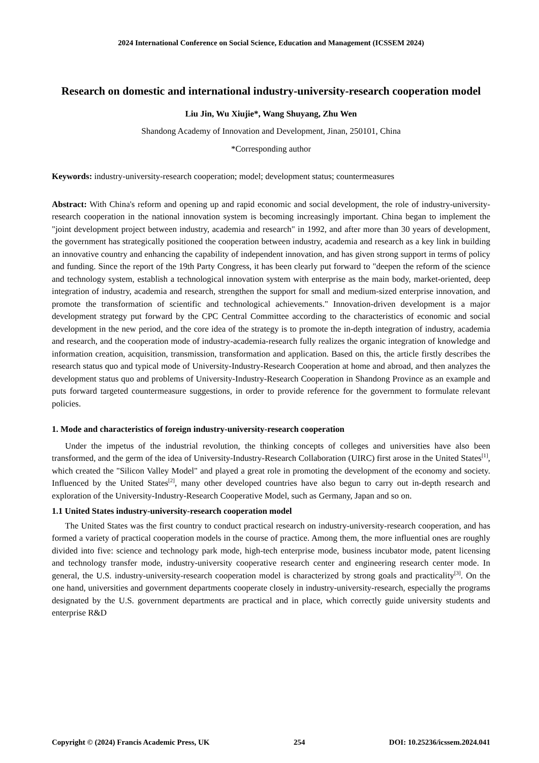2024 International Conference on Social Science, Education and Management (ICSSEM 2024)
Research on domestic and international industry-university-research cooperation model
Liu Jin, Wu Xiujie*, Wang Shuyang, Zhu Wen
Shandong Academy of Innovation and Development, Jinan, 250101, China
*Corresponding author
Keywords: industry-university-research cooperation; model; development status; countermeasures
Abstract: With China's reform and opening up and rapid economic and social development, the role of industry-university-research cooperation in the national innovation system is becoming increasingly important. China began to implement the "joint development project between industry, academia and research" in 1992, and after more than 30 years of development, the government has strategically positioned the cooperation between industry, academia and research as a key link in building an innovative country and enhancing the capability of independent innovation, and has given strong support in terms of policy and funding. Since the report of the 19th Party Congress, it has been clearly put forward to "deepen the reform of the science and technology system, establish a technological innovation system with enterprise as the main body, market-oriented, deep integration of industry, academia and research, strengthen the support for small and medium-sized enterprise innovation, and promote the transformation of scientific and technological achievements." Innovation-driven development is a major development strategy put forward by the CPC Central Committee according to the characteristics of economic and social development in the new period, and the core idea of the strategy is to promote the in-depth integration of industry, academia and research, and the cooperation mode of industry-academia-research fully realizes the organic integration of knowledge and information creation, acquisition, transmission, transformation and application. Based on this, the article firstly describes the research status quo and typical mode of University-Industry-Research Cooperation at home and abroad, and then analyzes the development status quo and problems of University-Industry-Research Cooperation in Shandong Province as an example and puts forward targeted countermeasure suggestions, in order to provide reference for the government to formulate relevant policies.
1. Mode and characteristics of foreign industry-university-research cooperation
Under the impetus of the industrial revolution, the thinking concepts of colleges and universities have also been transformed, and the germ of the idea of University-Industry-Research Collaboration (UIRC) first arose in the United States<sup>[1]</sup>, which created the "Silicon Valley Model" and played a great role in promoting the development of the economy and society. Influenced by the United States<sup>[2]</sup>, many other developed countries have also begun to carry out in-depth research and exploration of the University-Industry-Research Cooperative Model, such as Germany, Japan and so on.
1.1 United States industry-university-research cooperation model
The United States was the first country to conduct practical research on industry-university-research cooperation, and has formed a variety of practical cooperation models in the course of practice. Among them, the more influential ones are roughly divided into five: science and technology park mode, high-tech enterprise mode, business incubator mode, patent licensing and technology transfer mode, industry-university cooperative research center and engineering research center mode. In general, the U.S. industry-university-research cooperation model is characterized by strong goals and practicality<sup>[3]</sup>. On the one hand, universities and government departments cooperate closely in industry-university-research, especially the programs designated by the U.S. government departments are practical and in place, which correctly guide university students and enterprise R&D
Copyright © (2024) Francis Academic Press, UK 254 DOI: 10.25236/icssem.2024.041